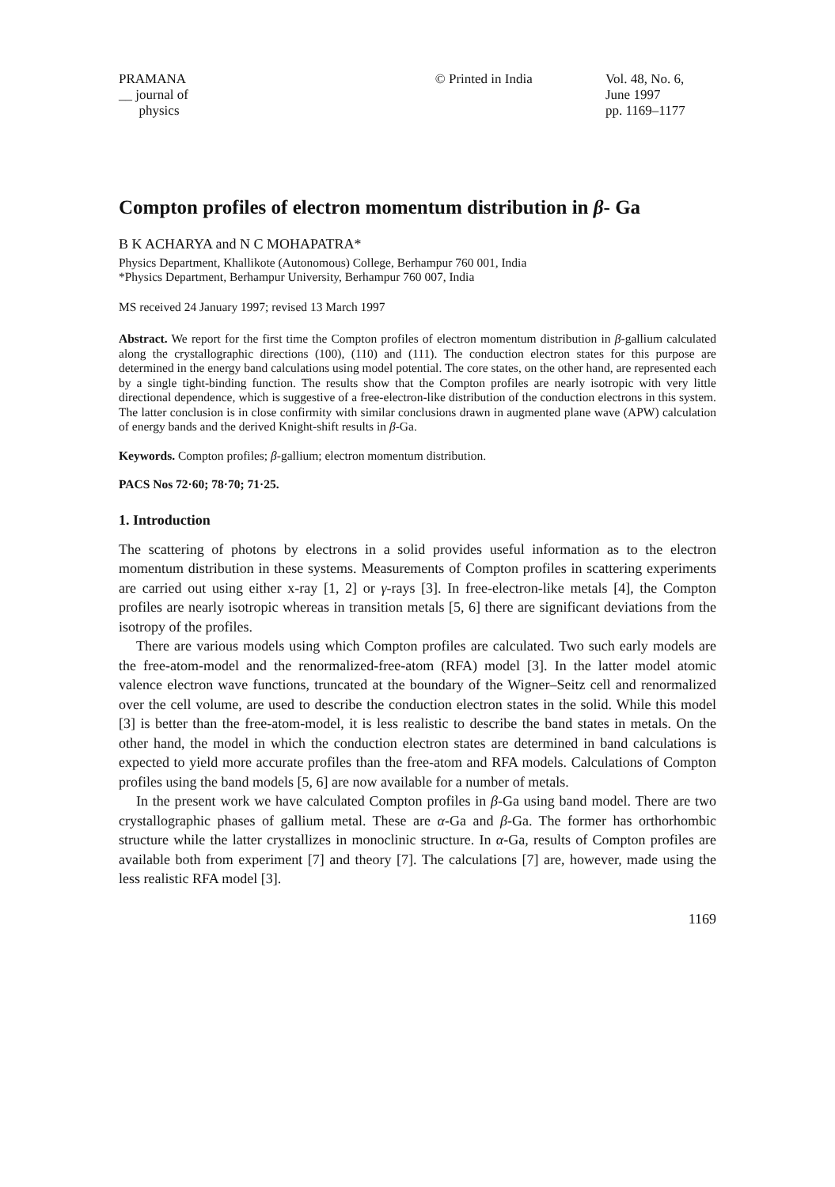PRAMANA
__ journal of
physics
© Printed in India Vol. 48, No. 6,
June 1997
pp. 1169–1177
Compton profiles of electron momentum distribution in β- Ga
B K ACHARYA and N C MOHAPATRA*
Physics Department, Khallikote (Autonomous) College, Berhampur 760 001, India
*Physics Department, Berhampur University, Berhampur 760 007, India
MS received 24 January 1997; revised 13 March 1997
Abstract. We report for the first time the Compton profiles of electron momentum distribution in β-gallium calculated along the crystallographic directions (100), (110) and (111). The conduction electron states for this purpose are determined in the energy band calculations using model potential. The core states, on the other hand, are represented each by a single tight-binding function. The results show that the Compton profiles are nearly isotropic with very little directional dependence, which is suggestive of a free-electron-like distribution of the conduction electrons in this system. The latter conclusion is in close confirmity with similar conclusions drawn in augmented plane wave (APW) calculation of energy bands and the derived Knight-shift results in β-Ga.
Keywords. Compton profiles; β-gallium; electron momentum distribution.
PACS Nos 72·60; 78·70; 71·25.
1. Introduction
The scattering of photons by electrons in a solid provides useful information as to the electron momentum distribution in these systems. Measurements of Compton profiles in scattering experiments are carried out using either x-ray [1, 2] or γ-rays [3]. In free-electron-like metals [4], the Compton profiles are nearly isotropic whereas in transition metals [5, 6] there are significant deviations from the isotropy of the profiles.
There are various models using which Compton profiles are calculated. Two such early models are the free-atom-model and the renormalized-free-atom (RFA) model [3]. In the latter model atomic valence electron wave functions, truncated at the boundary of the Wigner–Seitz cell and renormalized over the cell volume, are used to describe the conduction electron states in the solid. While this model [3] is better than the free-atom-model, it is less realistic to describe the band states in metals. On the other hand, the model in which the conduction electron states are determined in band calculations is expected to yield more accurate profiles than the free-atom and RFA models. Calculations of Compton profiles using the band models [5, 6] are now available for a number of metals.
In the present work we have calculated Compton profiles in β-Ga using band model. There are two crystallographic phases of gallium metal. These are α-Ga and β-Ga. The former has orthorhombic structure while the latter crystallizes in monoclinic structure. In α-Ga, results of Compton profiles are available both from experiment [7] and theory [7]. The calculations [7] are, however, made using the less realistic RFA model [3].
1169